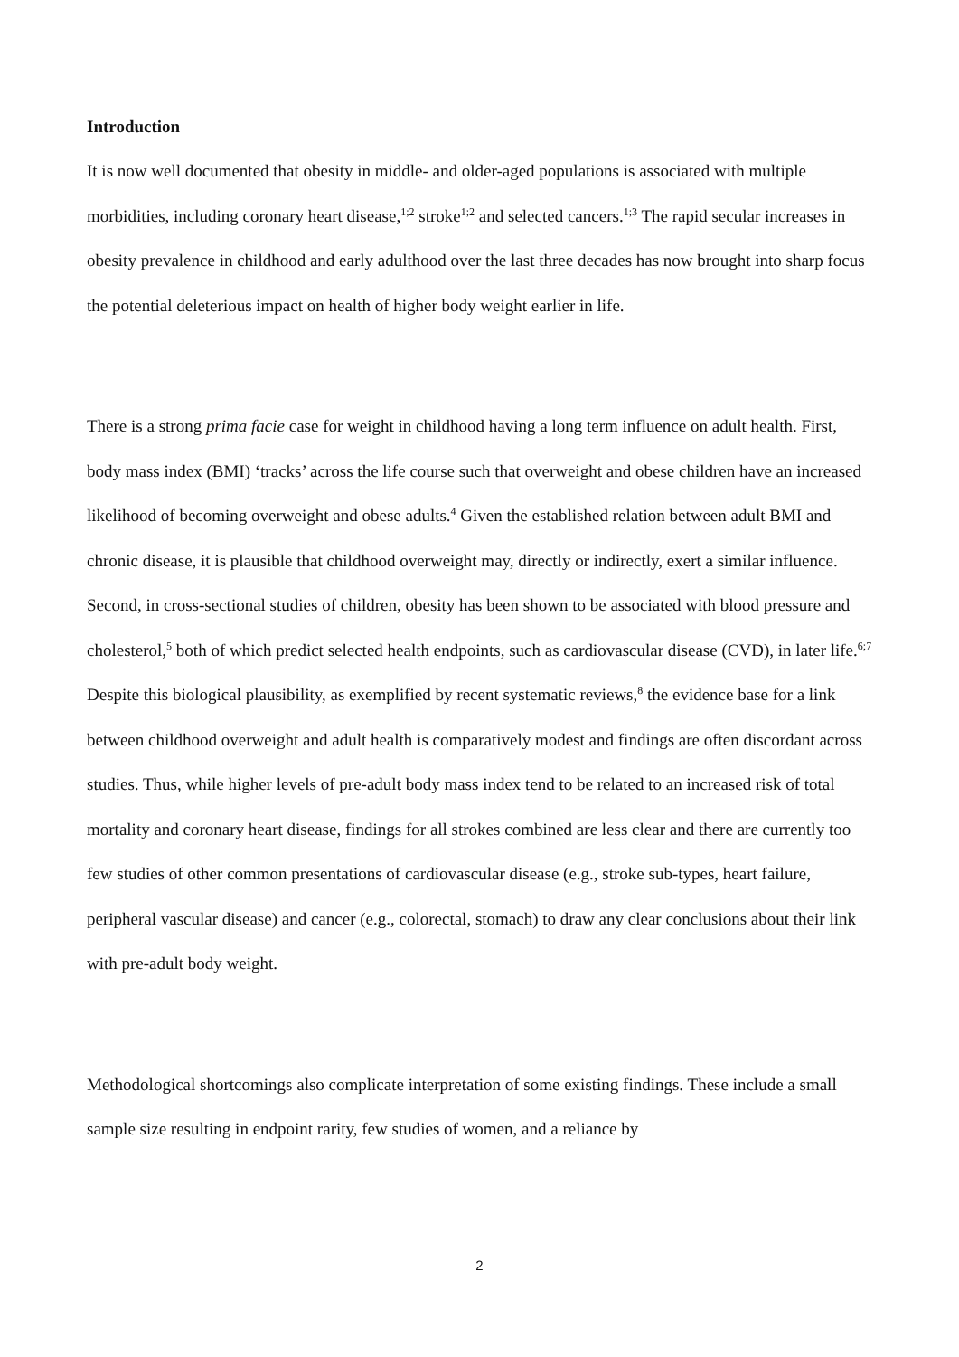Introduction
It is now well documented that obesity in middle- and older-aged populations is associated with multiple morbidities, including coronary heart disease,<sup>1;2</sup> stroke<sup>1;2</sup> and selected cancers.<sup>1;3</sup> The rapid secular increases in obesity prevalence in childhood and early adulthood over the last three decades has now brought into sharp focus the potential deleterious impact on health of higher body weight earlier in life.
There is a strong prima facie case for weight in childhood having a long term influence on adult health. First, body mass index (BMI) ‘tracks’ across the life course such that overweight and obese children have an increased likelihood of becoming overweight and obese adults.<sup>4</sup> Given the established relation between adult BMI and chronic disease, it is plausible that childhood overweight may, directly or indirectly, exert a similar influence. Second, in cross-sectional studies of children, obesity has been shown to be associated with blood pressure and cholesterol,<sup>5</sup> both of which predict selected health endpoints, such as cardiovascular disease (CVD), in later life.<sup>6;7</sup> Despite this biological plausibility, as exemplified by recent systematic reviews,<sup>8</sup> the evidence base for a link between childhood overweight and adult health is comparatively modest and findings are often discordant across studies. Thus, while higher levels of pre-adult body mass index tend to be related to an increased risk of total mortality and coronary heart disease, findings for all strokes combined are less clear and there are currently too few studies of other common presentations of cardiovascular disease (e.g., stroke sub-types, heart failure, peripheral vascular disease) and cancer (e.g., colorectal, stomach) to draw any clear conclusions about their link with pre-adult body weight.
Methodological shortcomings also complicate interpretation of some existing findings. These include a small sample size resulting in endpoint rarity, few studies of women, and a reliance by
2